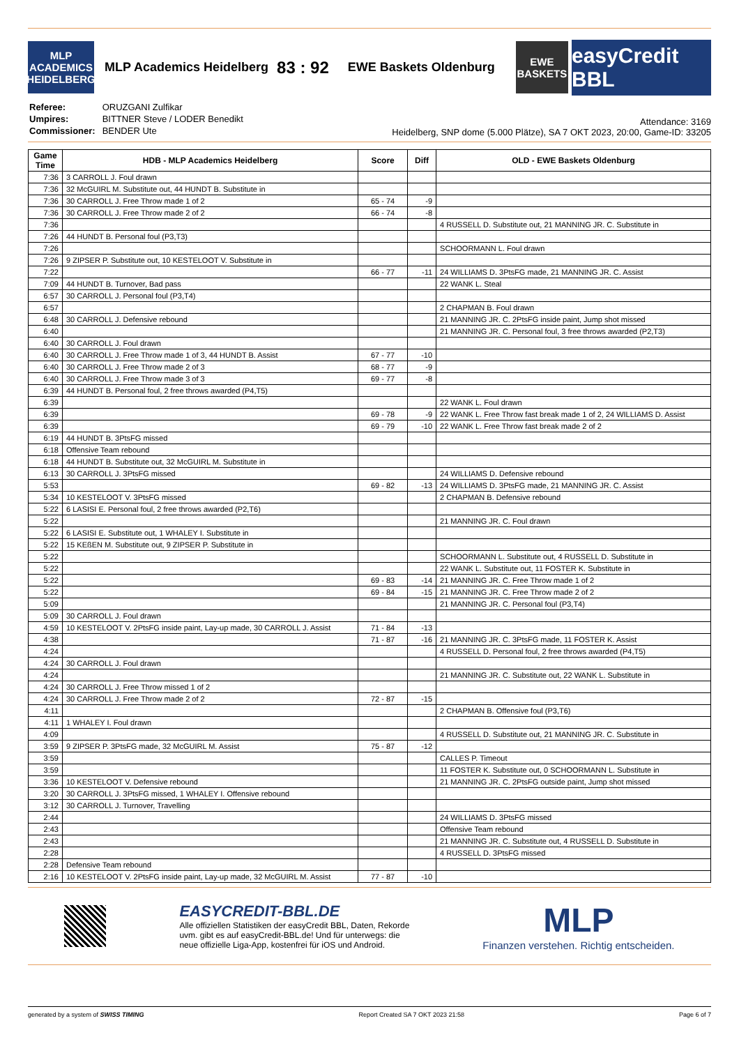MLP ACADEMICS HEIDELBERG
MLP Academics Heidelberg 83 : 92 EWE Baskets Oldenburg
EWE BASKETS
easyCredit BBL
| Referee: | ORUZGANI Zulfikar |
| Umpires: | BITTNER Steve / LODER Benedikt |
| Commissioner: | BENDER Ute |
Attendance: 3169
Heidelberg, SNP dome (5.000 Plätze), SA 7 OKT 2023, 20:00, Game-ID: 33205
| Game Time | HDB - MLP Academics Heidelberg | Score | Diff | OLD - EWE Baskets Oldenburg |
| --- | --- | --- | --- | --- |
| 7:36 | 3 CARROLL J. Foul drawn | | | |
| 7:36 | 32 McGUIRL M. Substitute out, 44 HUNDT B. Substitute in | | | |
| 7:36 | 30 CARROLL J. Free Throw made 1 of 2 | 65 - 74 | -9 | |
| 7:36 | 30 CARROLL J. Free Throw made 2 of 2 | 66 - 74 | -8 | |
| 7:36 | | | | 4 RUSSELL D. Substitute out, 21 MANNING JR. C. Substitute in |
| 7:26 | 44 HUNDT B. Personal foul (P3,T3) | | | |
| 7:26 | | | | SCHOORMANN L. Foul drawn |
| 7:26 | 9 ZIPSER P. Substitute out, 10 KESTELOOT V. Substitute in | | | |
| 7:22 | | 66 - 77 | -11 | 24 WILLIAMS D. 3PtsFG made, 21 MANNING JR. C. Assist |
| 7:09 | 44 HUNDT B. Turnover, Bad pass | | | 22 WANK L. Steal |
| 6:57 | 30 CARROLL J. Personal foul (P3,T4) | | | |
| 6:57 | | | | 2 CHAPMAN B. Foul drawn |
| 6:48 | 30 CARROLL J. Defensive rebound | | | 21 MANNING JR. C. 2PtsFG inside paint, Jump shot missed |
| 6:40 | | | | 21 MANNING JR. C. Personal foul, 3 free throws awarded (P2,T3) |
| 6:40 | 30 CARROLL J. Foul drawn | | | |
| 6:40 | 30 CARROLL J. Free Throw made 1 of 3, 44 HUNDT B. Assist | 67 - 77 | -10 | |
| 6:40 | 30 CARROLL J. Free Throw made 2 of 3 | 68 - 77 | -9 | |
| 6:40 | 30 CARROLL J. Free Throw made 3 of 3 | 69 - 77 | -8 | |
| 6:39 | 44 HUNDT B. Personal foul, 2 free throws awarded (P4,T5) | | | |
| 6:39 | | | | 22 WANK L. Foul drawn |
| 6:39 | | 69 - 78 | -9 | 22 WANK L. Free Throw fast break made 1 of 2, 24 WILLIAMS D. Assist |
| 6:39 | | 69 - 79 | -10 | 22 WANK L. Free Throw fast break made 2 of 2 |
| 6:19 | 44 HUNDT B. 3PtsFG missed | | | |
| 6:18 | Offensive Team rebound | | | |
| 6:18 | 44 HUNDT B. Substitute out, 32 McGUIRL M. Substitute in | | | |
| 6:13 | 30 CARROLL J. 3PtsFG missed | | | 24 WILLIAMS D. Defensive rebound |
| 5:53 | | 69 - 82 | -13 | 24 WILLIAMS D. 3PtsFG made, 21 MANNING JR. C. Assist |
| 5:34 | 10 KESTELOOT V. 3PtsFG missed | | | 2 CHAPMAN B. Defensive rebound |
| 5:22 | 6 LASISI E. Personal foul, 2 free throws awarded (P2,T6) | | | |
| 5:22 | | | | 21 MANNING JR. C. Foul drawn |
| 5:22 | 6 LASISI E. Substitute out, 1 WHALEY I. Substitute in | | | |
| 5:22 | 15 KEßEN M. Substitute out, 9 ZIPSER P. Substitute in | | | |
| 5:22 | | | | SCHOORMANN L. Substitute out, 4 RUSSELL D. Substitute in |
| 5:22 | | | | 22 WANK L. Substitute out, 11 FOSTER K. Substitute in |
| 5:22 | | 69 - 83 | -14 | 21 MANNING JR. C. Free Throw made 1 of 2 |
| 5:22 | | 69 - 84 | -15 | 21 MANNING JR. C. Free Throw made 2 of 2 |
| 5:09 | | | | 21 MANNING JR. C. Personal foul (P3,T4) |
| 5:09 | 30 CARROLL J. Foul drawn | | | |
| 4:59 | 10 KESTELOOT V. 2PtsFG inside paint, Lay-up made, 30 CARROLL J. Assist | 71 - 84 | -13 | |
| 4:38 | | 71 - 87 | -16 | 21 MANNING JR. C. 3PtsFG made, 11 FOSTER K. Assist |
| 4:24 | | | | 4 RUSSELL D. Personal foul, 2 free throws awarded (P4,T5) |
| 4:24 | 30 CARROLL J. Foul drawn | | | |
| 4:24 | | | | 21 MANNING JR. C. Substitute out, 22 WANK L. Substitute in |
| 4:24 | 30 CARROLL J. Free Throw missed 1 of 2 | | | |
| 4:24 | 30 CARROLL J. Free Throw made 2 of 2 | 72 - 87 | -15 | |
| 4:11 | | | | 2 CHAPMAN B. Offensive foul (P3,T6) |
| 4:11 | 1 WHALEY I. Foul drawn | | | |
| 4:09 | | | | 4 RUSSELL D. Substitute out, 21 MANNING JR. C. Substitute in |
| 3:59 | 9 ZIPSER P. 3PtsFG made, 32 McGUIRL M. Assist | 75 - 87 | -12 | |
| 3:59 | | | | CALLES P. Timeout |
| 3:59 | | | | 11 FOSTER K. Substitute out, 0 SCHOORMANN L. Substitute in |
| 3:36 | 10 KESTELOOT V. Defensive rebound | | | 21 MANNING JR. C. 2PtsFG outside paint, Jump shot missed |
| 3:20 | 30 CARROLL J. 3PtsFG missed, 1 WHALEY I. Offensive rebound | | | |
| 3:12 | 30 CARROLL J. Turnover, Travelling | | | |
| 2:44 | | | | 24 WILLIAMS D. 3PtsFG missed |
| 2:43 | | | | Offensive Team rebound |
| 2:43 | | | | 21 MANNING JR. C. Substitute out, 4 RUSSELL D. Substitute in |
| 2:28 | | | | 4 RUSSELL D. 3PtsFG missed |
| 2:28 | Defensive Team rebound | | | |
| 2:16 | 10 KESTELOOT V. 2PtsFG inside paint, Lay-up made, 32 McGUIRL M. Assist | 77 - 87 | -10 | |
EASYCREDIT-BBL.DE
Alle offiziellen Statistiken der easyCredit BBL, Daten, Rekorde
uvm. gibt es auf easyCredit-BBL.de! Und für unterwegs: die
neue offizielle Liga-App, kostenfrei für iOS und Android.
MLP
Finanzen verstehen. Richtig entscheiden.
generated by a system of SWISS TIMING Report Created SA 7 OKT 2023 21:58 Page 6 of 7